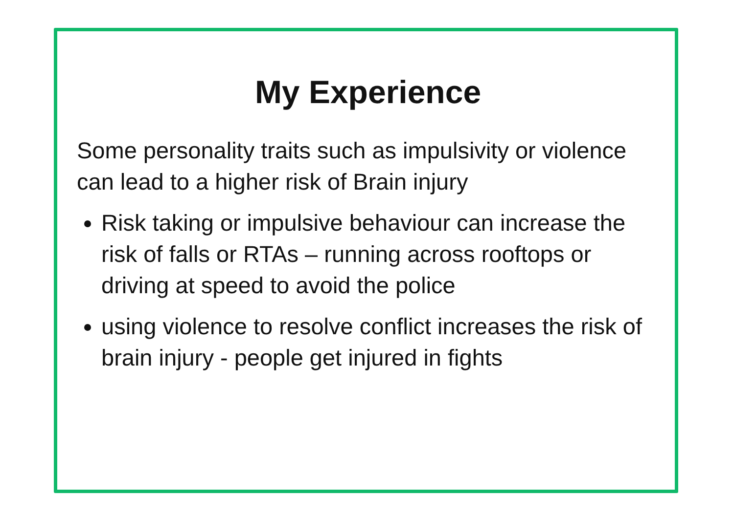My Experience
Some personality traits such as impulsivity or violence can lead to a higher risk of Brain injury
Risk taking or impulsive behaviour can increase the risk of falls or RTAs – running across rooftops or driving at speed to avoid the police
using violence to resolve conflict increases the risk of brain injury - people get injured in fights